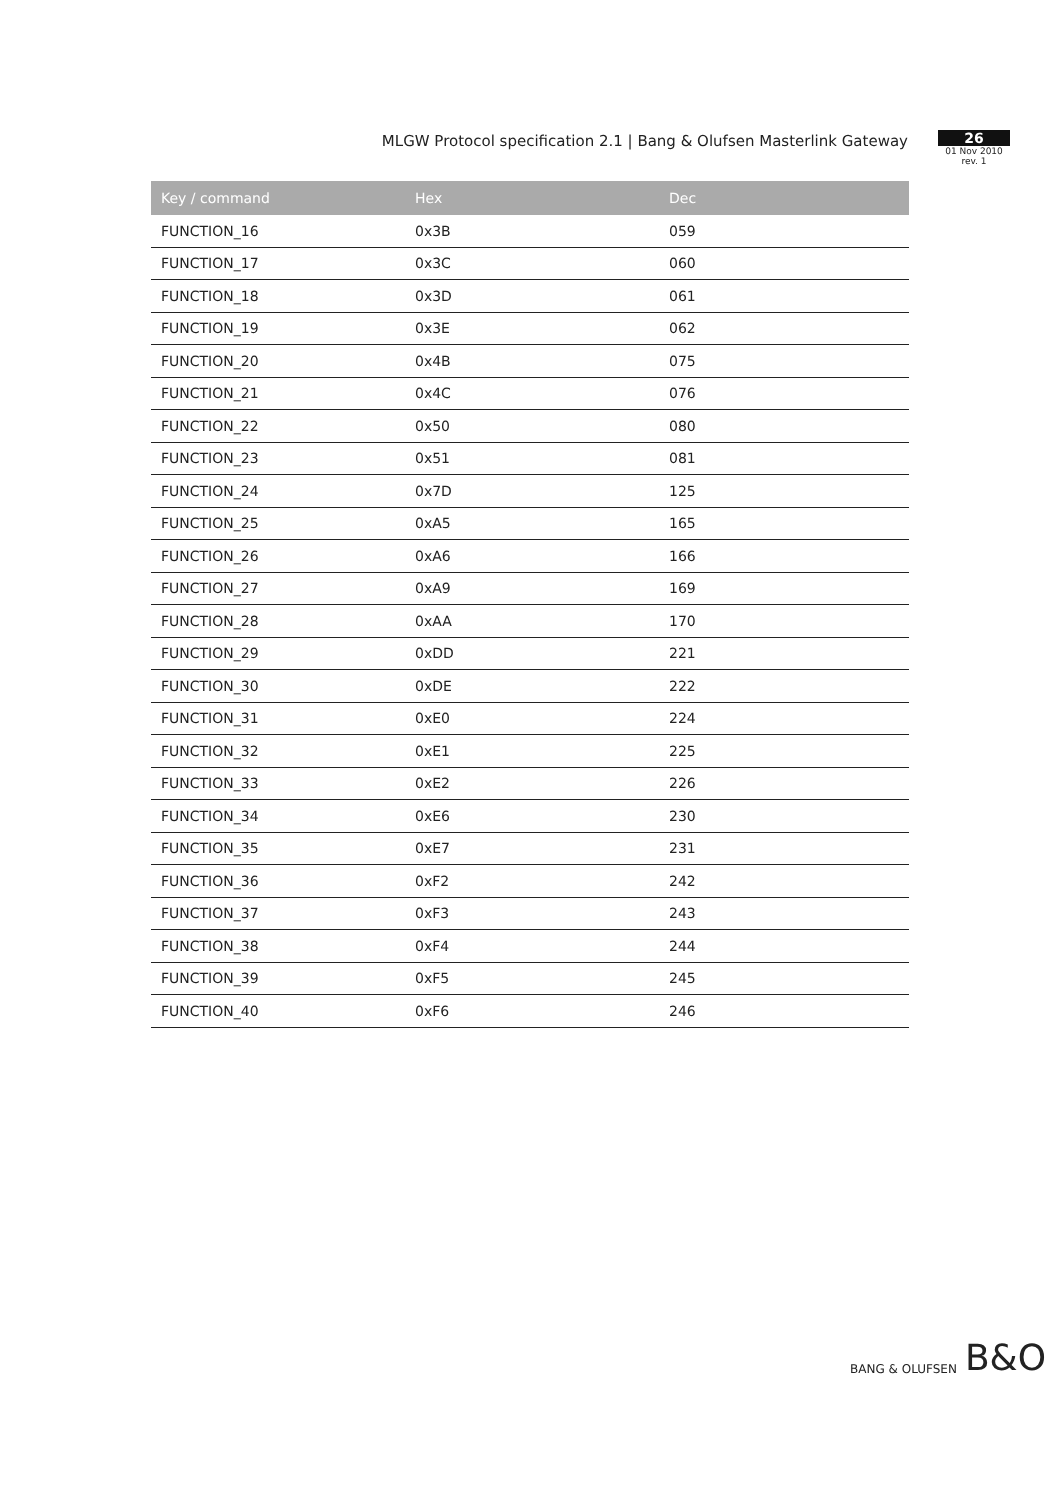MLGW Protocol specification 2.1 | Bang & Olufsen Masterlink Gateway
26
01 Nov 2010
rev. 1
| Key / command | Hex | Dec |
| --- | --- | --- |
| FUNCTION_16 | 0x3B | 059 |
| FUNCTION_17 | 0x3C | 060 |
| FUNCTION_18 | 0x3D | 061 |
| FUNCTION_19 | 0x3E | 062 |
| FUNCTION_20 | 0x4B | 075 |
| FUNCTION_21 | 0x4C | 076 |
| FUNCTION_22 | 0x50 | 080 |
| FUNCTION_23 | 0x51 | 081 |
| FUNCTION_24 | 0x7D | 125 |
| FUNCTION_25 | 0xA5 | 165 |
| FUNCTION_26 | 0xA6 | 166 |
| FUNCTION_27 | 0xA9 | 169 |
| FUNCTION_28 | 0xAA | 170 |
| FUNCTION_29 | 0xDD | 221 |
| FUNCTION_30 | 0xDE | 222 |
| FUNCTION_31 | 0xE0 | 224 |
| FUNCTION_32 | 0xE1 | 225 |
| FUNCTION_33 | 0xE2 | 226 |
| FUNCTION_34 | 0xE6 | 230 |
| FUNCTION_35 | 0xE7 | 231 |
| FUNCTION_36 | 0xF2 | 242 |
| FUNCTION_37 | 0xF3 | 243 |
| FUNCTION_38 | 0xF4 | 244 |
| FUNCTION_39 | 0xF5 | 245 |
| FUNCTION_40 | 0xF6 | 246 |
BANG & OLUFSEN B&O